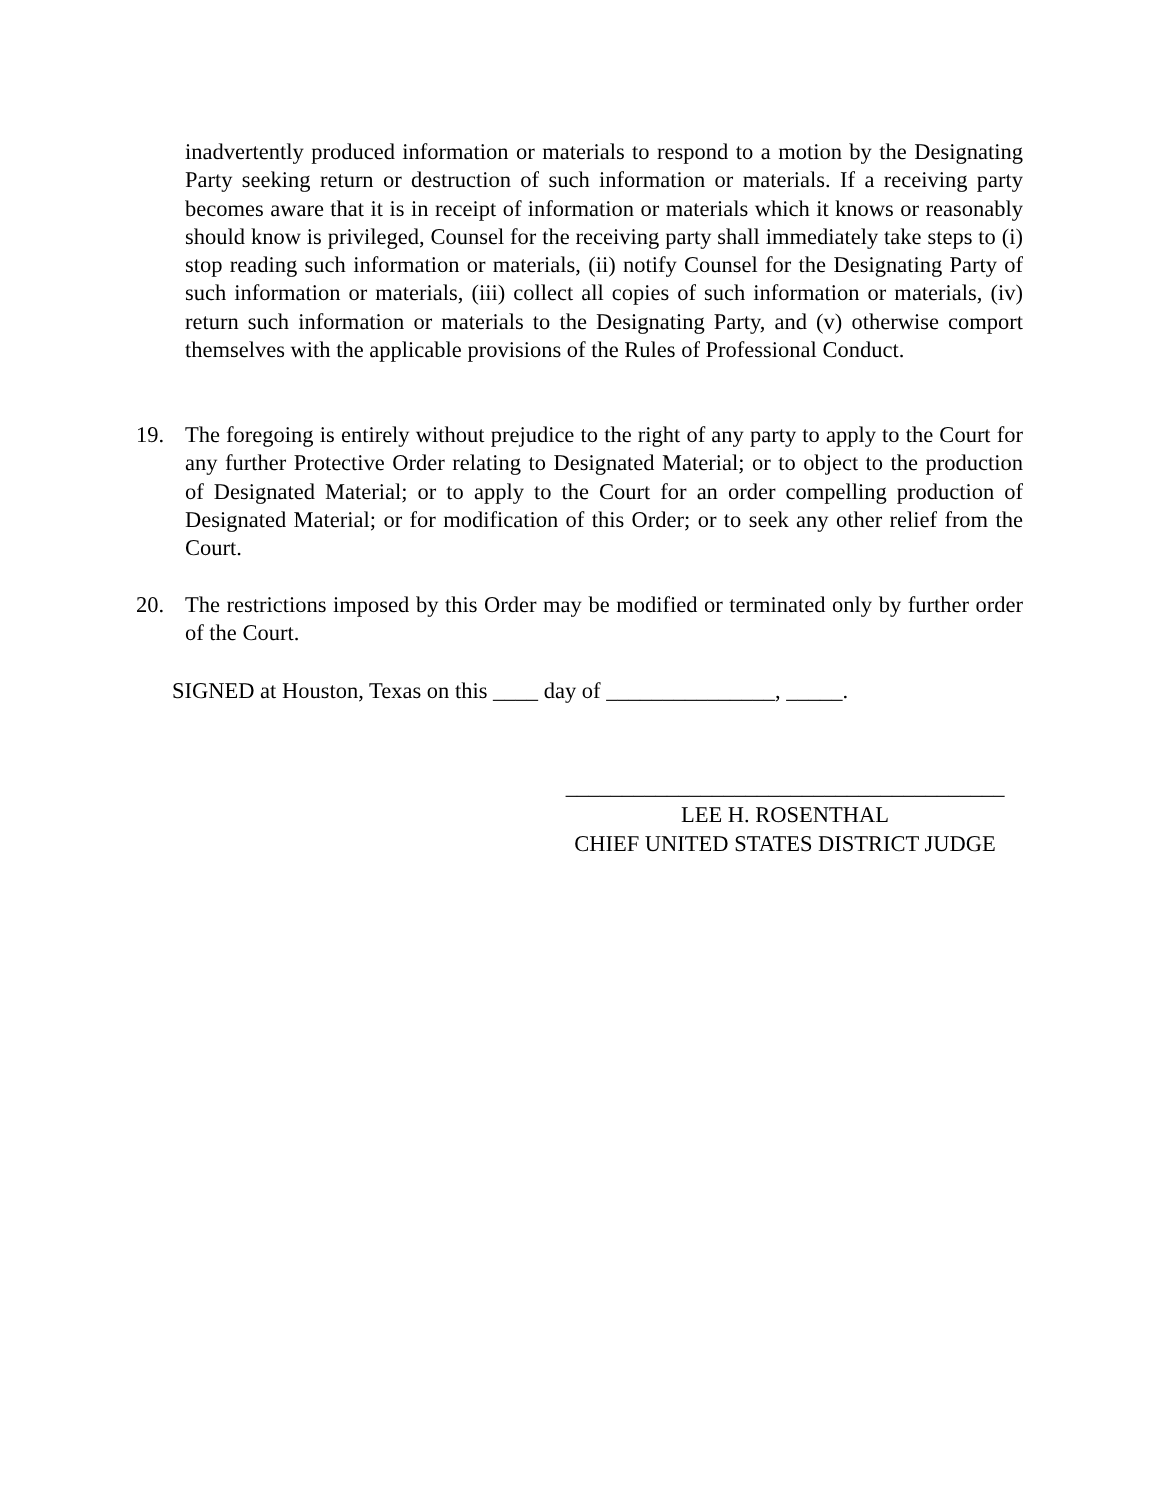inadvertently produced information or materials to respond to a motion by the Designating Party seeking return or destruction of such information or materials. If a receiving party becomes aware that it is in receipt of information or materials which it knows or reasonably should know is privileged, Counsel for the receiving party shall immediately take steps to (i) stop reading such information or materials, (ii) notify Counsel for the Designating Party of such information or materials, (iii) collect all copies of such information or materials, (iv) return such information or materials to the Designating Party, and (v) otherwise comport themselves with the applicable provisions of the Rules of Professional Conduct.
19. The foregoing is entirely without prejudice to the right of any party to apply to the Court for any further Protective Order relating to Designated Material; or to object to the production of Designated Material; or to apply to the Court for an order compelling production of Designated Material; or for modification of this Order; or to seek any other relief from the Court.
20. The restrictions imposed by this Order may be modified or terminated only by further order of the Court.
SIGNED at Houston, Texas on this ____ day of _______________, _____.
_______________________________________
LEE H. ROSENTHAL
CHIEF UNITED STATES DISTRICT JUDGE